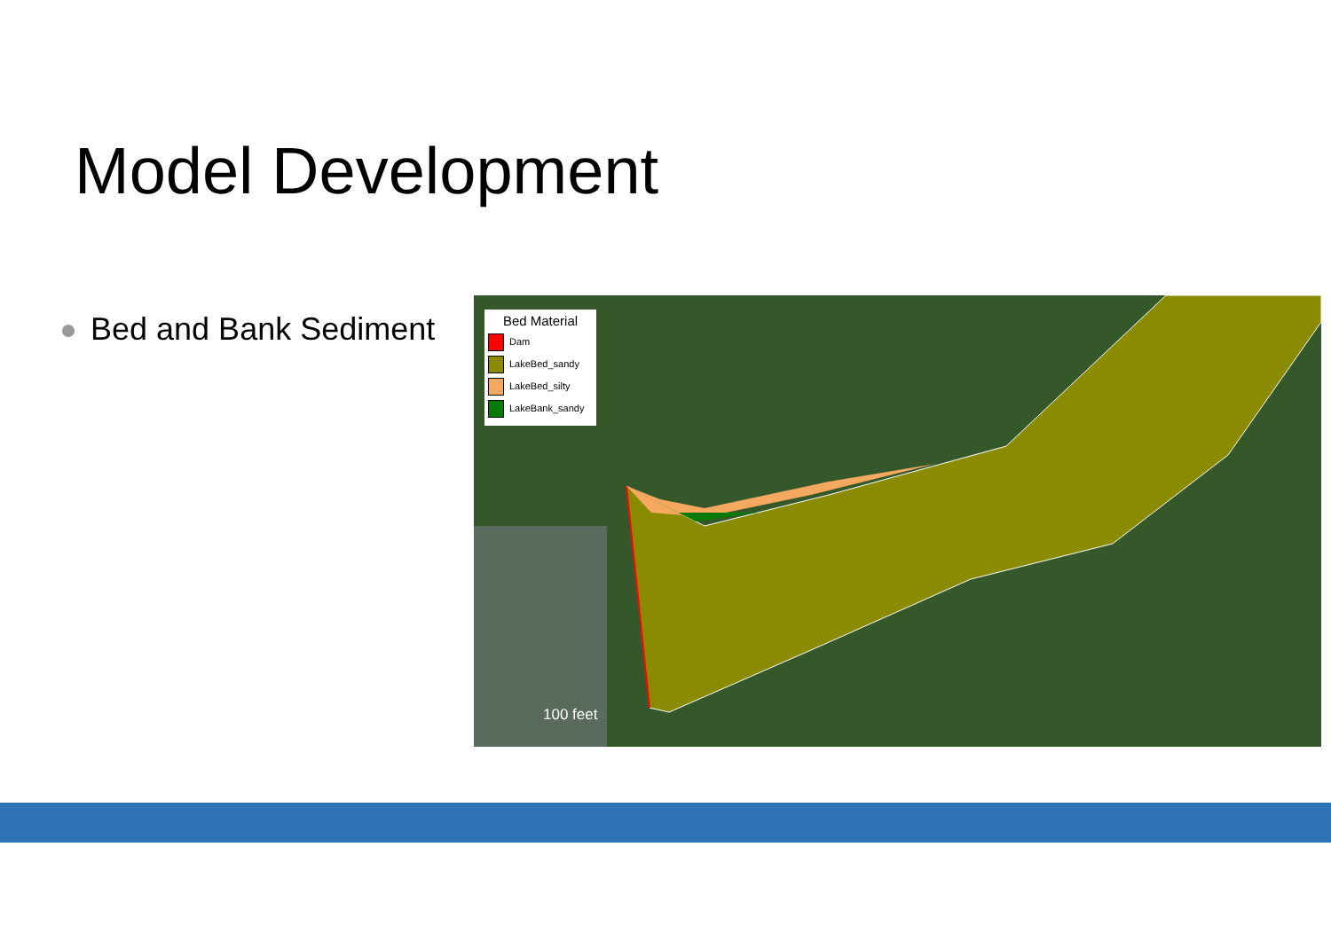Model Development
Bed and Bank Sediment
Bed Material
Dam
LakeBed_sandy
LakeBed_silty
LakeBank_sandy
100 feet